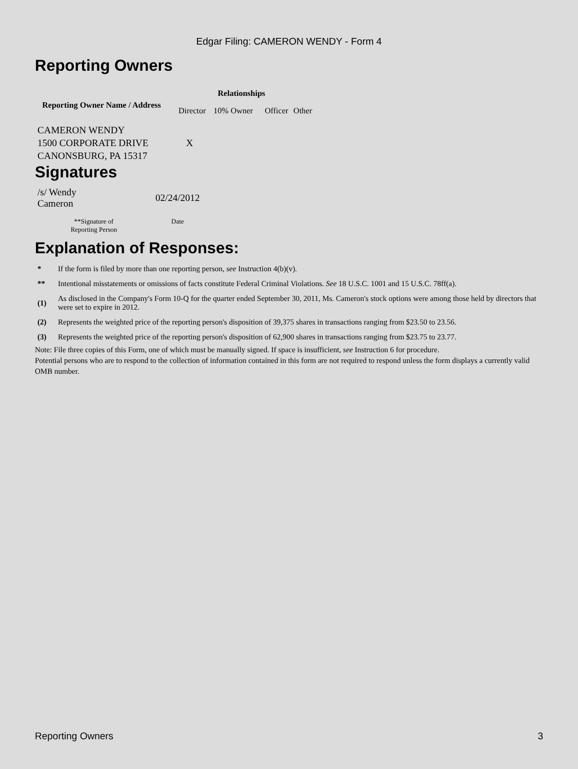Edgar Filing: CAMERON WENDY - Form 4
Reporting Owners
| Reporting Owner Name / Address | Relationships | | | |
| --- | --- | --- | --- | --- |
| | Director | 10% Owner | Officer | Other |
| CAMERON WENDY 1500 CORPORATE DRIVE CANONSBURG, PA 15317 | X | | | |
Signatures
| /s/ Wendy Cameron | 02/24/2012 |
| **Signature of Reporting Person | Date |
Explanation of Responses:
| * | If the form is filed by more than one reporting person, see Instruction 4(b)(v). |
| ** | Intentional misstatements or omissions of facts constitute Federal Criminal Violations. See 18 U.S.C. 1001 and 15 U.S.C. 78ff(a). |
| (1) | As disclosed in the Company's Form 10-Q for the quarter ended September 30, 2011, Ms. Cameron's stock options were among those held by directors that were set to expire in 2012. |
| (2) | Represents the weighted price of the reporting person's disposition of 39,375 shares in transactions ranging from $23.50 to 23.56. |
| (3) | Represents the weighted price of the reporting person's disposition of 62,900 shares in transactions ranging from $23.75 to 23.77. |
Note: File three copies of this Form, one of which must be manually signed. If space is insufficient, see Instruction 6 for procedure.
Potential persons who are to respond to the collection of information contained in this form are not required to respond unless the form displays a currently valid OMB number.
Reporting Owners 3